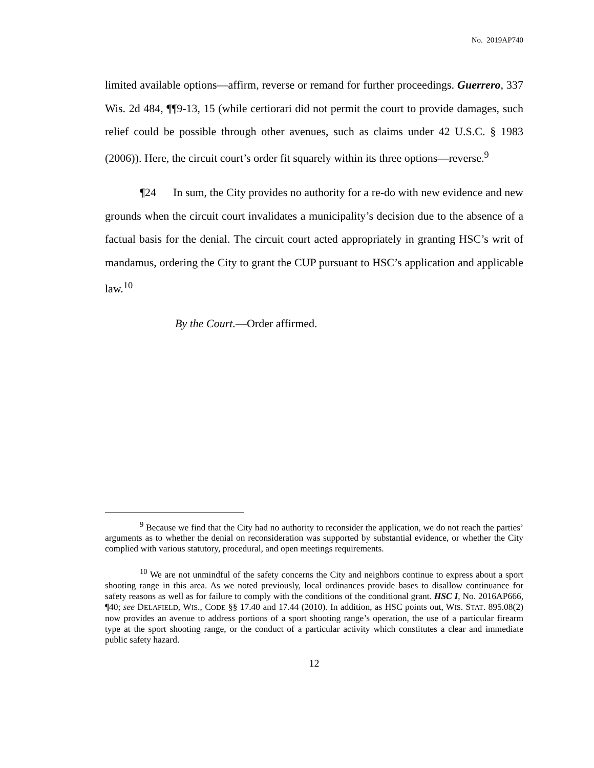No. 2019AP740
limited available options—affirm, reverse or remand for further proceedings. Guerrero, 337 Wis. 2d 484, ¶¶9-13, 15 (while certiorari did not permit the court to provide damages, such relief could be possible through other avenues, such as claims under 42 U.S.C. § 1983 (2006)). Here, the circuit court’s order fit squarely within its three options—reverse.<sup>9</sup>
¶24 In sum, the City provides no authority for a re-do with new evidence and new grounds when the circuit court invalidates a municipality’s decision due to the absence of a factual basis for the denial. The circuit court acted appropriately in granting HSC’s writ of mandamus, ordering the City to grant the CUP pursuant to HSC’s application and applicable law.<sup>10</sup>
By the Court.—Order affirmed.
<sup>9</sup> Because we find that the City had no authority to reconsider the application, we do not reach the parties’ arguments as to whether the denial on reconsideration was supported by substantial evidence, or whether the City complied with various statutory, procedural, and open meetings requirements.
<sup>10</sup> We are not unmindful of the safety concerns the City and neighbors continue to express about a sport shooting range in this area. As we noted previously, local ordinances provide bases to disallow continuance for safety reasons as well as for failure to comply with the conditions of the conditional grant. HSC I, No. 2016AP666, ¶40; see DELAFIELD, WIS., CODE §§ 17.40 and 17.44 (2010). In addition, as HSC points out, WIS. STAT. 895.08(2) now provides an avenue to address portions of a sport shooting range’s operation, the use of a particular firearm type at the sport shooting range, or the conduct of a particular activity which constitutes a clear and immediate public safety hazard.
12